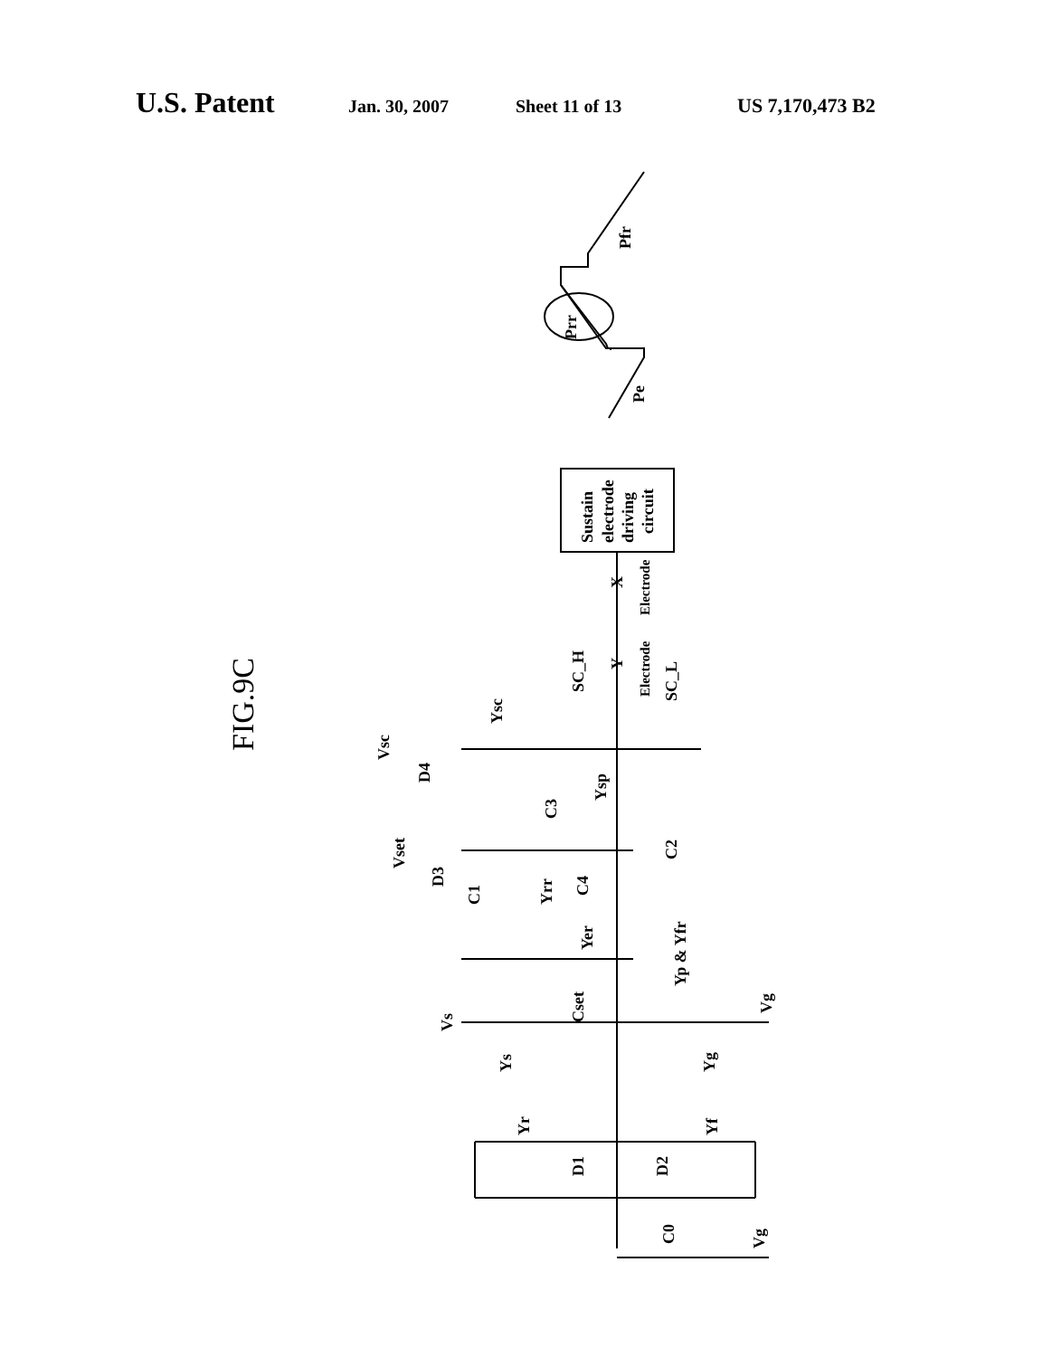U.S. Patent Jan. 30, 2007 Sheet 11 of 13 US 7,170,473 B2
FIG.9C
Pfr
Prr
Pe
Sustain
electrode
driving
circuit
X
Electrode
Y
Electrode
SC_H
SC_L
Ysc
Vsc
D4
Ysp
C3
Vset
D3
C1
Yrr
C4
Yer
C2
Yp & Yfr
Cset
Vs
Vg
Ys
Yg
Yr
Yf
D1
D2
C0
Vg